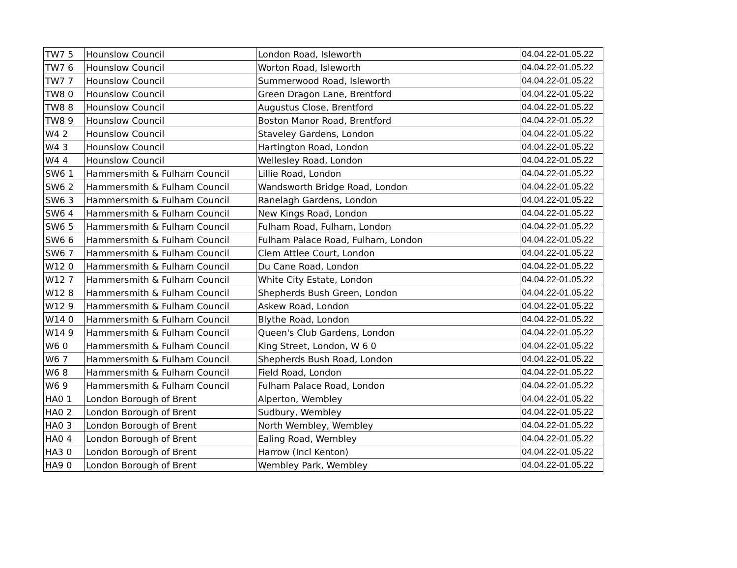| TW7 5 | Hounslow Council | London Road, Isleworth | 04.04.22-01.05.22 |
| TW7 6 | Hounslow Council | Worton Road, Isleworth | 04.04.22-01.05.22 |
| TW7 7 | Hounslow Council | Summerwood Road, Isleworth | 04.04.22-01.05.22 |
| TW8 0 | Hounslow Council | Green Dragon Lane, Brentford | 04.04.22-01.05.22 |
| TW8 8 | Hounslow Council | Augustus Close, Brentford | 04.04.22-01.05.22 |
| TW8 9 | Hounslow Council | Boston Manor Road, Brentford | 04.04.22-01.05.22 |
| W4 2 | Hounslow Council | Staveley Gardens, London | 04.04.22-01.05.22 |
| W4 3 | Hounslow Council | Hartington Road, London | 04.04.22-01.05.22 |
| W4 4 | Hounslow Council | Wellesley Road, London | 04.04.22-01.05.22 |
| SW6 1 | Hammersmith & Fulham Council | Lillie Road, London | 04.04.22-01.05.22 |
| SW6 2 | Hammersmith & Fulham Council | Wandsworth Bridge Road, London | 04.04.22-01.05.22 |
| SW6 3 | Hammersmith & Fulham Council | Ranelagh Gardens, London | 04.04.22-01.05.22 |
| SW6 4 | Hammersmith & Fulham Council | New Kings Road, London | 04.04.22-01.05.22 |
| SW6 5 | Hammersmith & Fulham Council | Fulham Road, Fulham, London | 04.04.22-01.05.22 |
| SW6 6 | Hammersmith & Fulham Council | Fulham Palace Road, Fulham, London | 04.04.22-01.05.22 |
| SW6 7 | Hammersmith & Fulham Council | Clem Attlee Court, London | 04.04.22-01.05.22 |
| W12 0 | Hammersmith & Fulham Council | Du Cane Road, London | 04.04.22-01.05.22 |
| W12 7 | Hammersmith & Fulham Council | White City Estate, London | 04.04.22-01.05.22 |
| W12 8 | Hammersmith & Fulham Council | Shepherds Bush Green, London | 04.04.22-01.05.22 |
| W12 9 | Hammersmith & Fulham Council | Askew Road, London | 04.04.22-01.05.22 |
| W14 0 | Hammersmith & Fulham Council | Blythe Road, London | 04.04.22-01.05.22 |
| W14 9 | Hammersmith & Fulham Council | Queen's Club Gardens, London | 04.04.22-01.05.22 |
| W6 0 | Hammersmith & Fulham Council | King Street, London, W 6 0 | 04.04.22-01.05.22 |
| W6 7 | Hammersmith & Fulham Council | Shepherds Bush Road, London | 04.04.22-01.05.22 |
| W6 8 | Hammersmith & Fulham Council | Field Road, London | 04.04.22-01.05.22 |
| W6 9 | Hammersmith & Fulham Council | Fulham Palace Road, London | 04.04.22-01.05.22 |
| HA0 1 | London Borough of Brent | Alperton, Wembley | 04.04.22-01.05.22 |
| HA0 2 | London Borough of Brent | Sudbury, Wembley | 04.04.22-01.05.22 |
| HA0 3 | London Borough of Brent | North Wembley, Wembley | 04.04.22-01.05.22 |
| HA0 4 | London Borough of Brent | Ealing Road, Wembley | 04.04.22-01.05.22 |
| HA3 0 | London Borough of Brent | Harrow (Incl Kenton) | 04.04.22-01.05.22 |
| HA9 0 | London Borough of Brent | Wembley Park, Wembley | 04.04.22-01.05.22 |